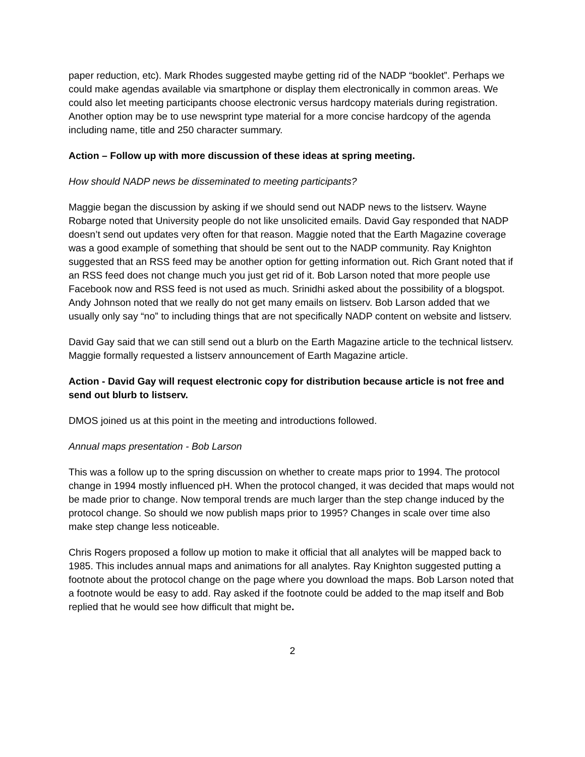paper reduction, etc). Mark Rhodes suggested maybe getting rid of the NADP “booklet”. Perhaps we could make agendas available via smartphone or display them electronically in common areas. We could also let meeting participants choose electronic versus hardcopy materials during registration. Another option may be to use newsprint type material for a more concise hardcopy of the agenda including name, title and 250 character summary.
Action – Follow up with more discussion of these ideas at spring meeting.
How should NADP news be disseminated to meeting participants?
Maggie began the discussion by asking if we should send out NADP news to the listserv. Wayne Robarge noted that University people do not like unsolicited emails. David Gay responded that NADP doesn’t send out updates very often for that reason. Maggie noted that the Earth Magazine coverage was a good example of something that should be sent out to the NADP community. Ray Knighton suggested that an RSS feed may be another option for getting information out. Rich Grant noted that if an RSS feed does not change much you just get rid of it. Bob Larson noted that more people use Facebook now and RSS feed is not used as much. Srinidhi asked about the possibility of a blogspot. Andy Johnson noted that we really do not get many emails on listserv. Bob Larson added that we usually only say “no” to including things that are not specifically NADP content on website and listserv.
David Gay said that we can still send out a blurb on the Earth Magazine article to the technical listserv. Maggie formally requested a listserv announcement of Earth Magazine article.
Action - David Gay will request electronic copy for distribution because article is not free and send out blurb to listserv.
DMOS joined us at this point in the meeting and introductions followed.
Annual maps presentation - Bob Larson
This was a follow up to the spring discussion on whether to create maps prior to 1994. The protocol change in 1994 mostly influenced pH. When the protocol changed, it was decided that maps would not be made prior to change. Now temporal trends are much larger than the step change induced by the protocol change. So should we now publish maps prior to 1995? Changes in scale over time also make step change less noticeable.
Chris Rogers proposed a follow up motion to make it official that all analytes will be mapped back to 1985. This includes annual maps and animations for all analytes. Ray Knighton suggested putting a footnote about the protocol change on the page where you download the maps. Bob Larson noted that a footnote would be easy to add. Ray asked if the footnote could be added to the map itself and Bob replied that he would see how difficult that might be.
2